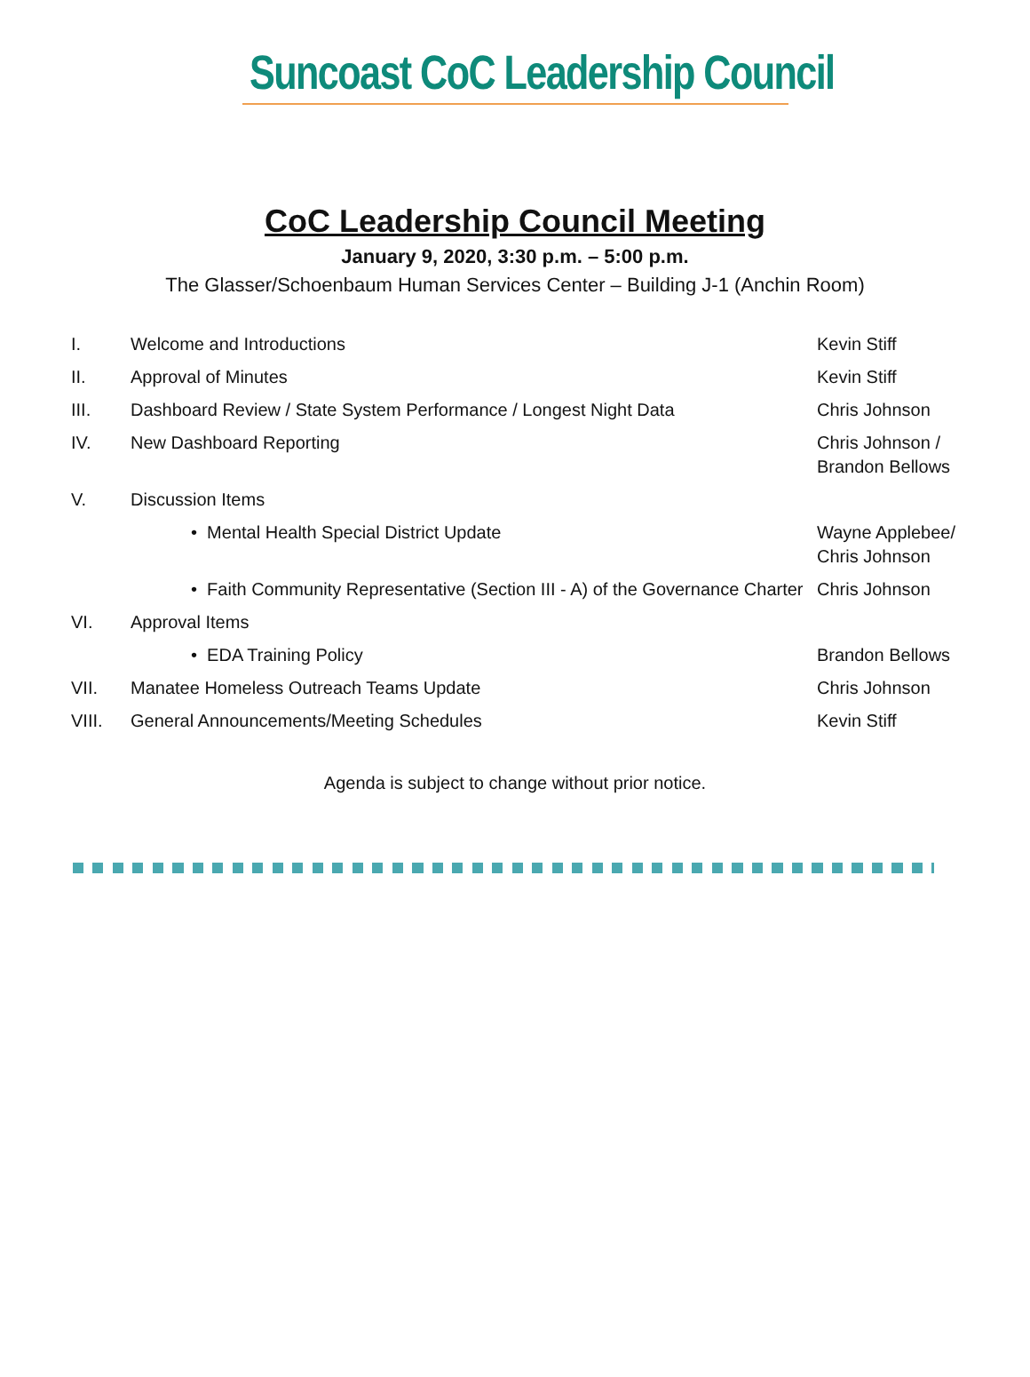Suncoast CoC Leadership Council
CoC Leadership Council Meeting
January 9, 2020, 3:30 p.m. – 5:00 p.m.
The Glasser/Schoenbaum Human Services Center – Building J-1 (Anchin Room)
| I. | Welcome and Introductions | Kevin Stiff |
| II. | Approval of Minutes | Kevin Stiff |
| III. | Dashboard Review / State System Performance / Longest Night Data | Chris Johnson |
| IV. | New Dashboard Reporting | Chris Johnson / Brandon Bellows |
| V. | Discussion Items | |
| | • Mental Health Special District Update | Wayne Applebee/ Chris Johnson |
| | • Faith Community Representative (Section III - A) of the Governance Charter | Chris Johnson |
| VI. | Approval Items | |
| | • EDA Training Policy | Brandon Bellows |
| VII. | Manatee Homeless Outreach Teams Update | Chris Johnson |
| VIII. | General Announcements/Meeting Schedules | Kevin Stiff |
Agenda is subject to change without prior notice.